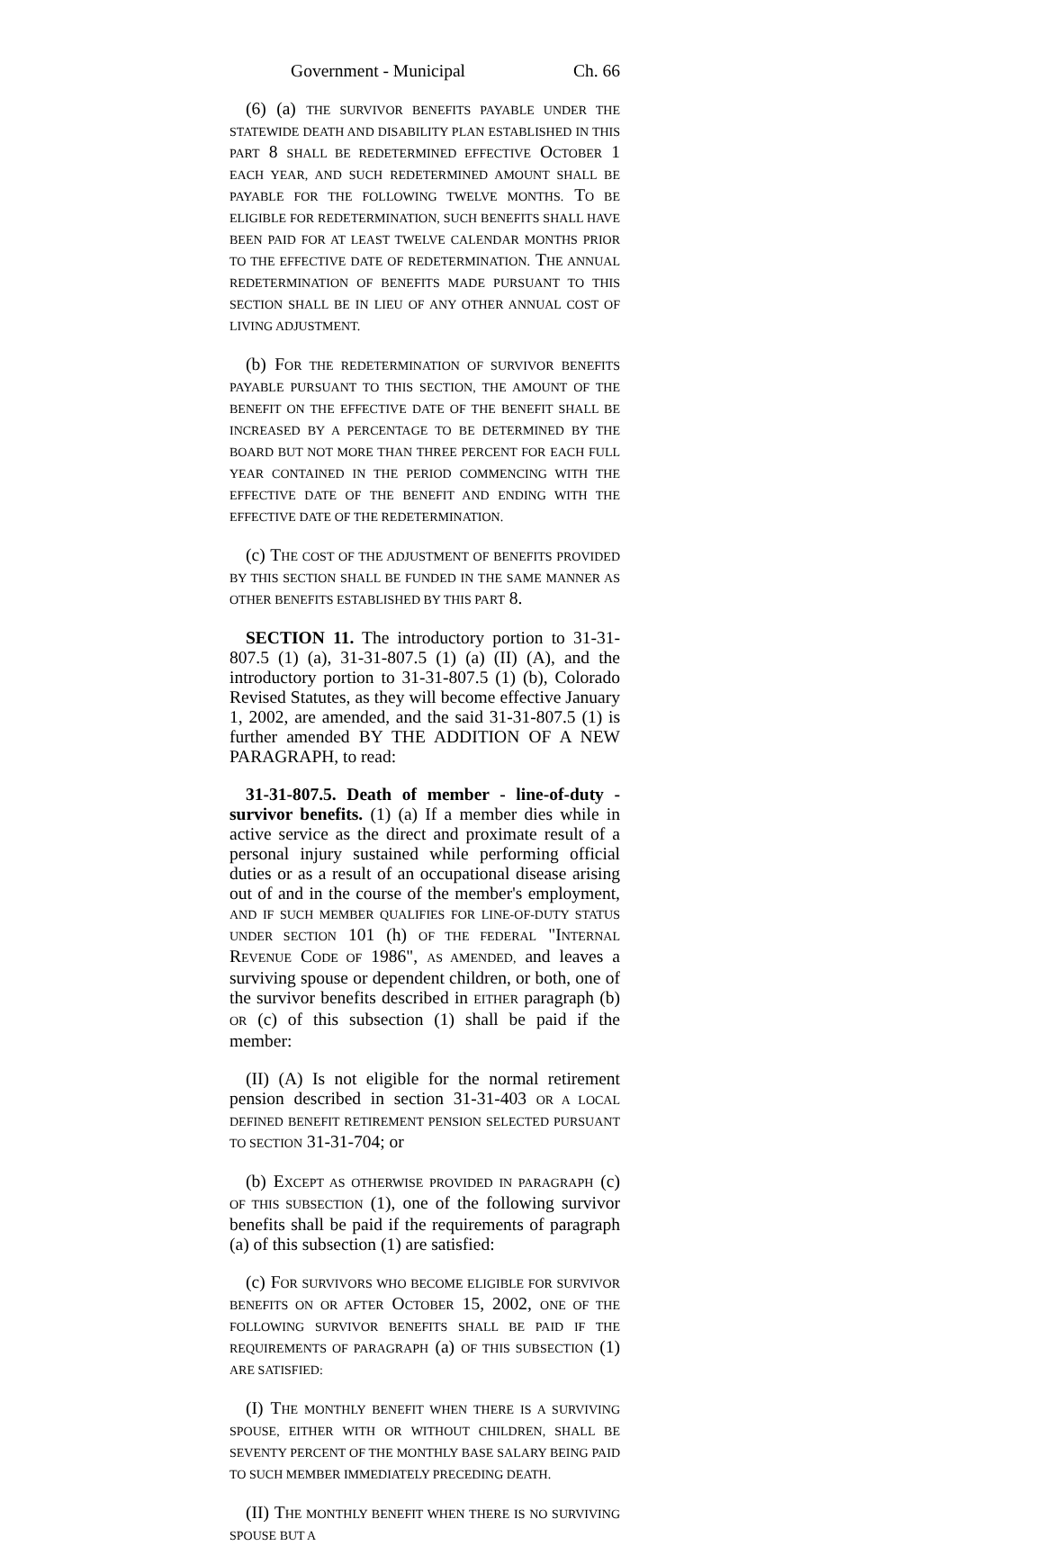Government - Municipal Ch. 66
(6) (a) THE SURVIVOR BENEFITS PAYABLE UNDER THE STATEWIDE DEATH AND DISABILITY PLAN ESTABLISHED IN THIS PART 8 SHALL BE REDETERMINED EFFECTIVE OCTOBER 1 EACH YEAR, AND SUCH REDETERMINED AMOUNT SHALL BE PAYABLE FOR THE FOLLOWING TWELVE MONTHS. TO BE ELIGIBLE FOR REDETERMINATION, SUCH BENEFITS SHALL HAVE BEEN PAID FOR AT LEAST TWELVE CALENDAR MONTHS PRIOR TO THE EFFECTIVE DATE OF REDETERMINATION. THE ANNUAL REDETERMINATION OF BENEFITS MADE PURSUANT TO THIS SECTION SHALL BE IN LIEU OF ANY OTHER ANNUAL COST OF LIVING ADJUSTMENT.
(b) FOR THE REDETERMINATION OF SURVIVOR BENEFITS PAYABLE PURSUANT TO THIS SECTION, THE AMOUNT OF THE BENEFIT ON THE EFFECTIVE DATE OF THE BENEFIT SHALL BE INCREASED BY A PERCENTAGE TO BE DETERMINED BY THE BOARD BUT NOT MORE THAN THREE PERCENT FOR EACH FULL YEAR CONTAINED IN THE PERIOD COMMENCING WITH THE EFFECTIVE DATE OF THE BENEFIT AND ENDING WITH THE EFFECTIVE DATE OF THE REDETERMINATION.
(c) THE COST OF THE ADJUSTMENT OF BENEFITS PROVIDED BY THIS SECTION SHALL BE FUNDED IN THE SAME MANNER AS OTHER BENEFITS ESTABLISHED BY THIS PART 8.
SECTION 11. The introductory portion to 31-31-807.5 (1) (a), 31-31-807.5 (1) (a) (II) (A), and the introductory portion to 31-31-807.5 (1) (b), Colorado Revised Statutes, as they will become effective January 1, 2002, are amended, and the said 31-31-807.5 (1) is further amended BY THE ADDITION OF A NEW PARAGRAPH, to read:
31-31-807.5. Death of member - line-of-duty - survivor benefits. (1) (a) If a member dies while in active service as the direct and proximate result of a personal injury sustained while performing official duties or as a result of an occupational disease arising out of and in the course of the member's employment, AND IF SUCH MEMBER QUALIFIES FOR LINE-OF-DUTY STATUS UNDER SECTION 101 (h) OF THE FEDERAL "INTERNAL REVENUE CODE OF 1986", AS AMENDED, and leaves a surviving spouse or dependent children, or both, one of the survivor benefits described in EITHER paragraph (b) OR (c) of this subsection (1) shall be paid if the member:
(II) (A) Is not eligible for the normal retirement pension described in section 31-31-403 OR A LOCAL DEFINED BENEFIT RETIREMENT PENSION SELECTED PURSUANT TO SECTION 31-31-704; or
(b) EXCEPT AS OTHERWISE PROVIDED IN PARAGRAPH (c) OF THIS SUBSECTION (1), one of the following survivor benefits shall be paid if the requirements of paragraph (a) of this subsection (1) are satisfied:
(c) FOR SURVIVORS WHO BECOME ELIGIBLE FOR SURVIVOR BENEFITS ON OR AFTER OCTOBER 15, 2002, ONE OF THE FOLLOWING SURVIVOR BENEFITS SHALL BE PAID IF THE REQUIREMENTS OF PARAGRAPH (a) OF THIS SUBSECTION (1) ARE SATISFIED:
(I) THE MONTHLY BENEFIT WHEN THERE IS A SURVIVING SPOUSE, EITHER WITH OR WITHOUT CHILDREN, SHALL BE SEVENTY PERCENT OF THE MONTHLY BASE SALARY BEING PAID TO SUCH MEMBER IMMEDIATELY PRECEDING DEATH.
(II) THE MONTHLY BENEFIT WHEN THERE IS NO SURVIVING SPOUSE BUT A